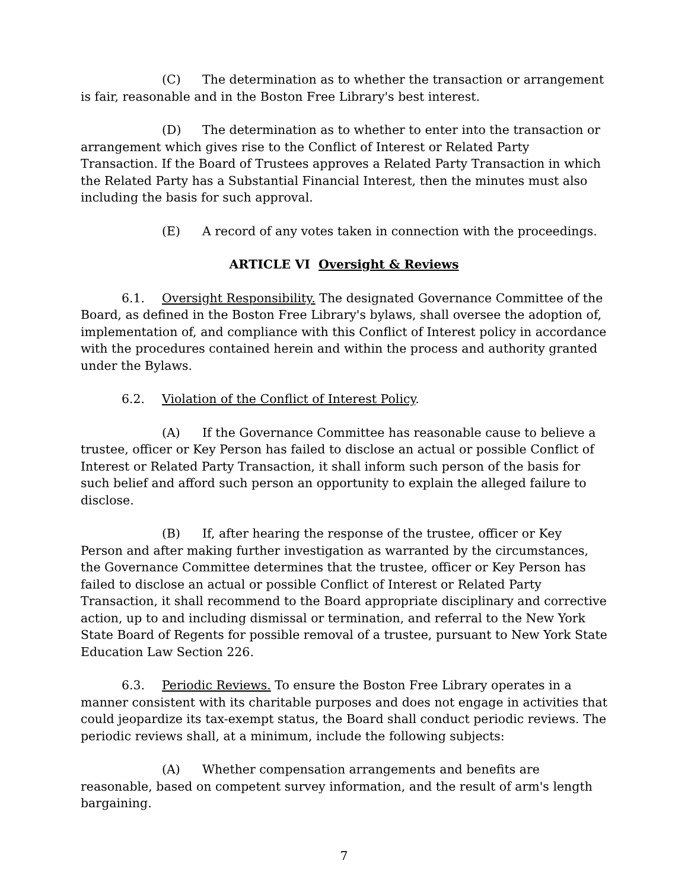(C) The determination as to whether the transaction or arrangement is fair, reasonable and in the Boston Free Library's best interest.
(D) The determination as to whether to enter into the transaction or arrangement which gives rise to the Conflict of Interest or Related Party Transaction. If the Board of Trustees approves a Related Party Transaction in which the Related Party has a Substantial Financial Interest, then the minutes must also including the basis for such approval.
(E) A record of any votes taken in connection with the proceedings.
ARTICLE VI Oversight & Reviews
6.1. Oversight Responsibility. The designated Governance Committee of the Board, as defined in the Boston Free Library's bylaws, shall oversee the adoption of, implementation of, and compliance with this Conflict of Interest policy in accordance with the procedures contained herein and within the process and authority granted under the Bylaws.
6.2. Violation of the Conflict of Interest Policy.
(A) If the Governance Committee has reasonable cause to believe a trustee, officer or Key Person has failed to disclose an actual or possible Conflict of Interest or Related Party Transaction, it shall inform such person of the basis for such belief and afford such person an opportunity to explain the alleged failure to disclose.
(B) If, after hearing the response of the trustee, officer or Key Person and after making further investigation as warranted by the circumstances, the Governance Committee determines that the trustee, officer or Key Person has failed to disclose an actual or possible Conflict of Interest or Related Party Transaction, it shall recommend to the Board appropriate disciplinary and corrective action, up to and including dismissal or termination, and referral to the New York State Board of Regents for possible removal of a trustee, pursuant to New York State Education Law Section 226.
6.3. Periodic Reviews. To ensure the Boston Free Library operates in a manner consistent with its charitable purposes and does not engage in activities that could jeopardize its tax-exempt status, the Board shall conduct periodic reviews. The periodic reviews shall, at a minimum, include the following subjects:
(A) Whether compensation arrangements and benefits are reasonable, based on competent survey information, and the result of arm's length bargaining.
7